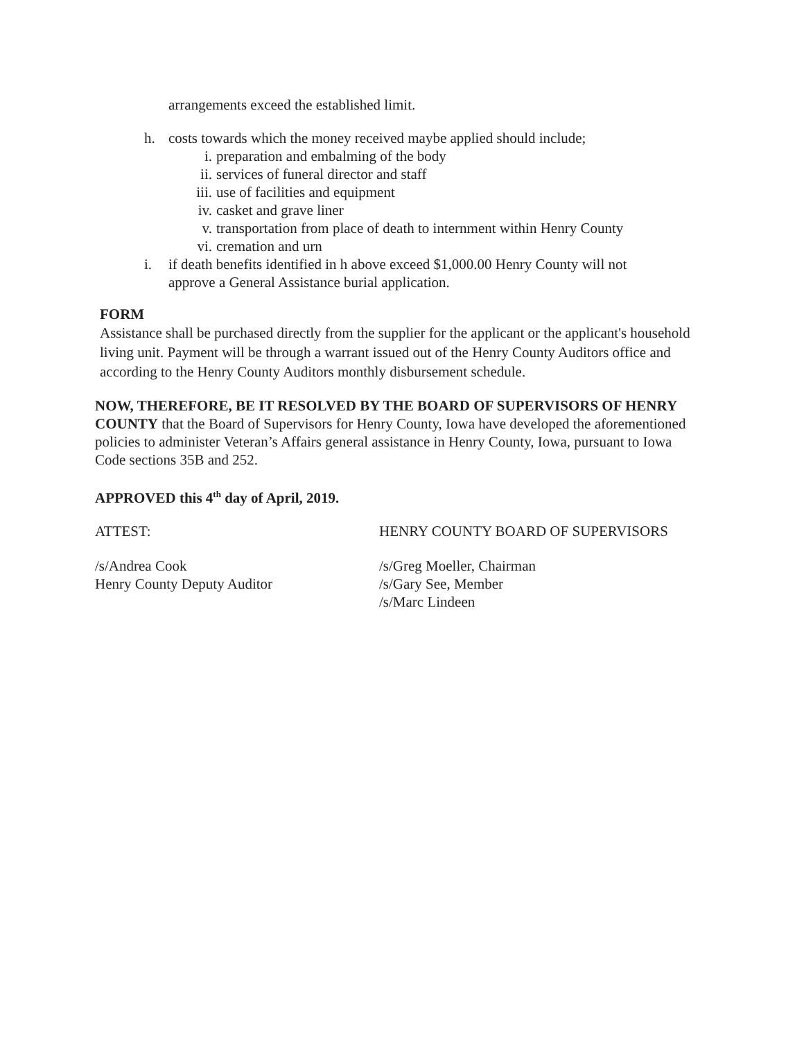arrangements exceed the established limit.
h. costs towards which the money received maybe applied should include;
i. preparation and embalming of the body
ii. services of funeral director and staff
iii. use of facilities and equipment
iv. casket and grave liner
v. transportation from place of death to internment within Henry County
vi. cremation and urn
i. if death benefits identified in h above exceed $1,000.00 Henry County will not
approve a General Assistance burial application.
FORM
Assistance shall be purchased directly from the supplier for the applicant or the applicant's household living unit. Payment will be through a warrant issued out of the Henry County Auditors office and according to the Henry County Auditors monthly disbursement schedule.
NOW, THEREFORE, BE IT RESOLVED BY THE BOARD OF SUPERVISORS OF HENRY COUNTY that the Board of Supervisors for Henry County, Iowa have developed the aforementioned policies to administer Veteran’s Affairs general assistance in Henry County, Iowa, pursuant to Iowa Code sections 35B and 252.
APPROVED this 4<sup>th</sup> day of April, 2019.
ATTEST: HENRY COUNTY BOARD OF SUPERVISORS
/s/Andrea Cook
Henry County Deputy Auditor /s/Greg Moeller, Chairman
/s/Gary See, Member
/s/Marc Lindeen